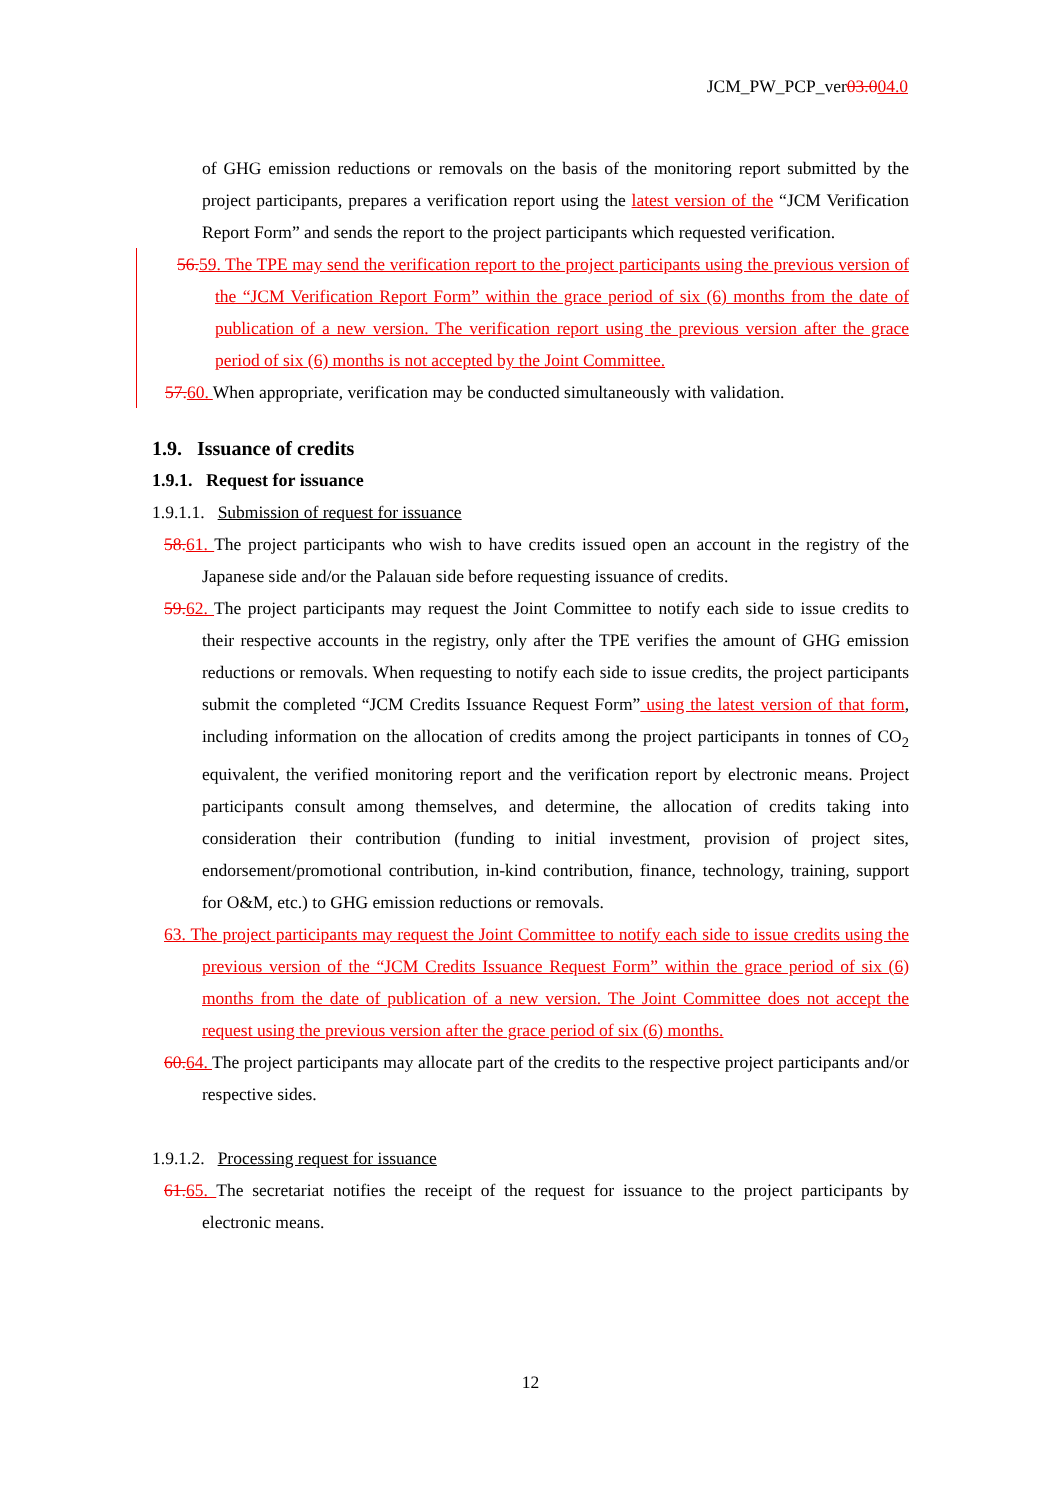JCM_PW_PCP_ver03.004.0
of GHG emission reductions or removals on the basis of the monitoring report submitted by the project participants, prepares a verification report using the latest version of the “JCM Verification Report Form” and sends the report to the project participants which requested verification.
56. 59. The TPE may send the verification report to the project participants using the previous version of the “JCM Verification Report Form” within the grace period of six (6) months from the date of publication of a new version. The verification report using the previous version after the grace period of six (6) months is not accepted by the Joint Committee.
57. 60. When appropriate, verification may be conducted simultaneously with validation.
1.9. Issuance of credits
1.9.1. Request for issuance
1.9.1.1. Submission of request for issuance
58. 61. The project participants who wish to have credits issued open an account in the registry of the Japanese side and/or the Palauan side before requesting issuance of credits.
59. 62. The project participants may request the Joint Committee to notify each side to issue credits to their respective accounts in the registry, only after the TPE verifies the amount of GHG emission reductions or removals. When requesting to notify each side to issue credits, the project participants submit the completed “JCM Credits Issuance Request Form” using the latest version of that form, including information on the allocation of credits among the project participants in tonnes of CO<sub>2</sub> equivalent, the verified monitoring report and the verification report by electronic means. Project participants consult among themselves, and determine, the allocation of credits taking into consideration their contribution (funding to initial investment, provision of project sites, endorsement/promotional contribution, in-kind contribution, finance, technology, training, support for O&M, etc.) to GHG emission reductions or removals.
63. The project participants may request the Joint Committee to notify each side to issue credits using the previous version of the “JCM Credits Issuance Request Form” within the grace period of six (6) months from the date of publication of a new version. The Joint Committee does not accept the request using the previous version after the grace period of six (6) months.
60. 64. The project participants may allocate part of the credits to the respective project participants and/or respective sides.
1.9.1.2. Processing request for issuance
61. 65. The secretariat notifies the receipt of the request for issuance to the project participants by electronic means.
12